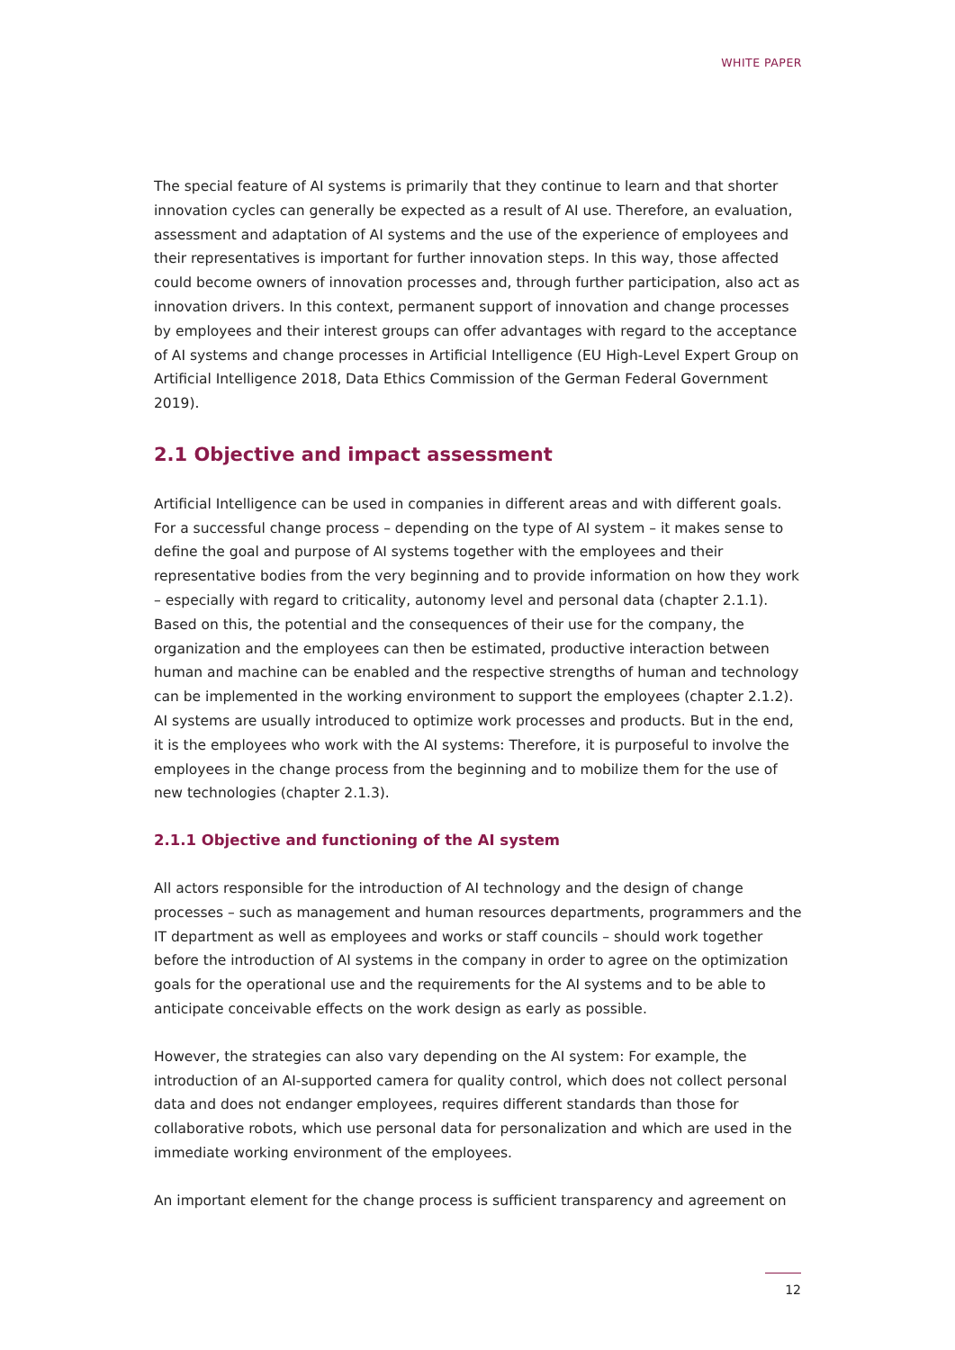WHITE PAPER
The special feature of AI systems is primarily that they continue to learn and that shorter innovation cycles can generally be expected as a result of AI use. Therefore, an evaluation, assessment and adaptation of AI systems and the use of the experience of employees and their representatives is important for further innovation steps. In this way, those affected could become owners of innovation processes and, through further participation, also act as innovation drivers. In this context, permanent support of innovation and change processes by employees and their interest groups can offer advantages with regard to the acceptance of AI systems and change processes in Artificial Intelligence (EU High-Level Expert Group on Artificial Intelligence 2018, Data Ethics Commission of the German Federal Government 2019).
2.1 Objective and impact assessment
Artificial Intelligence can be used in companies in different areas and with different goals. For a successful change process – depending on the type of AI system – it makes sense to define the goal and purpose of AI systems together with the employees and their representative bodies from the very beginning and to provide information on how they work – especially with regard to criticality, autonomy level and personal data (chapter 2.1.1). Based on this, the potential and the consequences of their use for the company, the organization and the employees can then be estimated, productive interaction between human and machine can be enabled and the respective strengths of human and technology can be implemented in the working environment to support the employees (chapter 2.1.2). AI systems are usually introduced to optimize work processes and products. But in the end, it is the employees who work with the AI systems: Therefore, it is purposeful to involve the employees in the change process from the beginning and to mobilize them for the use of new technologies (chapter 2.1.3).
2.1.1 Objective and functioning of the AI system
All actors responsible for the introduction of AI technology and the design of change processes – such as management and human resources departments, programmers and the IT department as well as employees and works or staff councils – should work together before the introduction of AI systems in the company in order to agree on the optimization goals for the operational use and the requirements for the AI systems and to be able to anticipate conceivable effects on the work design as early as possible.
However, the strategies can also vary depending on the AI system: For example, the introduction of an AI-supported camera for quality control, which does not collect personal data and does not endanger employees, requires different standards than those for collaborative robots, which use personal data for personalization and which are used in the immediate working environment of the employees.
An important element for the change process is sufficient transparency and agreement on
12